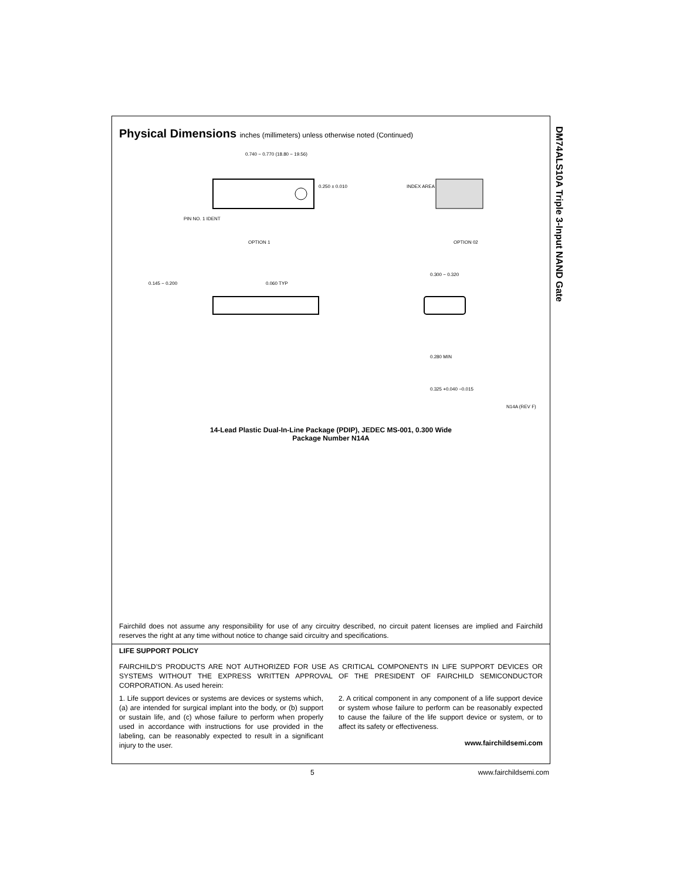Physical Dimensions inches (millimeters) unless otherwise noted (Continued)
0.740 − 0.770 (18.80 − 19.56)
0.250 ± 0.010
PIN NO. 1 IDENT
OPTION 1
INDEX AREA
OPTION 02
0.145 − 0.200
0.060 TYP
0.300 − 0.320
0.280 MIN
0.325 +0.040 −0.015
N14A (REV F)
14-Lead Plastic Dual-In-Line Package (PDIP), JEDEC MS-001, 0.300 Wide
Package Number N14A
Fairchild does not assume any responsibility for use of any circuitry described, no circuit patent licenses are implied and Fairchild reserves the right at any time without notice to change said circuitry and specifications.
LIFE SUPPORT POLICY
FAIRCHILD’S PRODUCTS ARE NOT AUTHORIZED FOR USE AS CRITICAL COMPONENTS IN LIFE SUPPORT DEVICES OR SYSTEMS WITHOUT THE EXPRESS WRITTEN APPROVAL OF THE PRESIDENT OF FAIRCHILD SEMICONDUCTOR CORPORATION. As used herein:
1. Life support devices or systems are devices or systems which, (a) are intended for surgical implant into the body, or (b) support or sustain life, and (c) whose failure to perform when properly used in accordance with instructions for use provided in the labeling, can be reasonably expected to result in a significant injury to the user.
2. A critical component in any component of a life support device or system whose failure to perform can be reasonably expected to cause the failure of the life support device or system, or to affect its safety or effectiveness.
www.fairchildsemi.com
DM74ALS10A Triple 3-Input NAND Gate
5 www.fairchildsemi.com